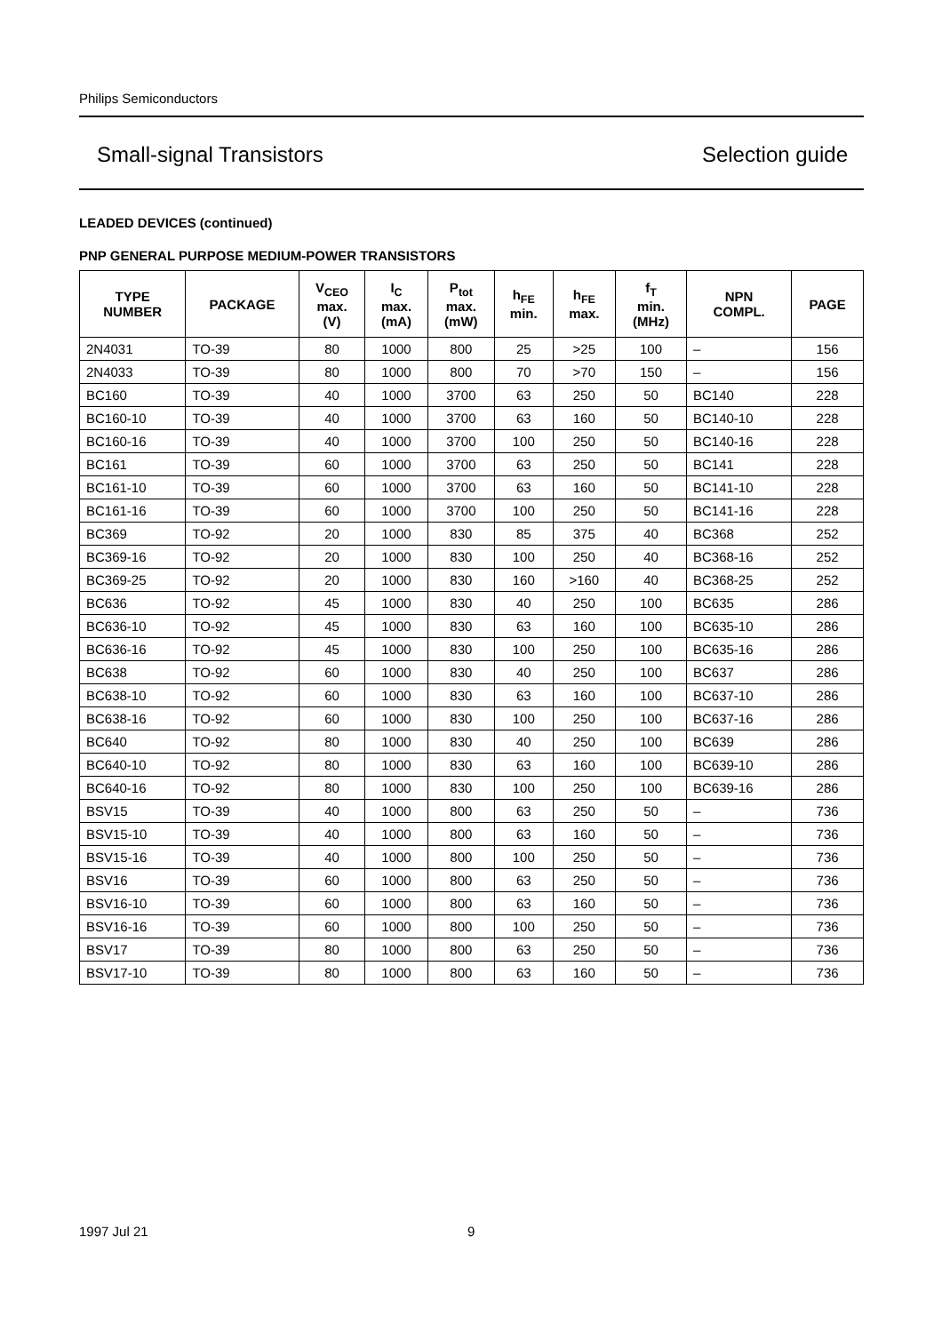Philips Semiconductors
Small-signal Transistors Selection guide
LEADED DEVICES (continued)
PNP GENERAL PURPOSE MEDIUM-POWER TRANSISTORS
| TYPE NUMBER | PACKAGE | V<sub>CEO</sub> max. (V) | I<sub>C</sub> max. (mA) | P<sub>tot</sub> max. (mW) | h<sub>FE</sub> min. | h<sub>FE</sub> max. | f<sub>T</sub> min. (MHz) | NPN COMPL. | PAGE |
| --- | --- | --- | --- | --- | --- | --- | --- | --- | --- |
| 2N4031 | TO-39 | 80 | 1000 | 800 | 25 | >25 | 100 | – | 156 |
| 2N4033 | TO-39 | 80 | 1000 | 800 | 70 | >70 | 150 | – | 156 |
| BC160 | TO-39 | 40 | 1000 | 3700 | 63 | 250 | 50 | BC140 | 228 |
| BC160-10 | TO-39 | 40 | 1000 | 3700 | 63 | 160 | 50 | BC140-10 | 228 |
| BC160-16 | TO-39 | 40 | 1000 | 3700 | 100 | 250 | 50 | BC140-16 | 228 |
| BC161 | TO-39 | 60 | 1000 | 3700 | 63 | 250 | 50 | BC141 | 228 |
| BC161-10 | TO-39 | 60 | 1000 | 3700 | 63 | 160 | 50 | BC141-10 | 228 |
| BC161-16 | TO-39 | 60 | 1000 | 3700 | 100 | 250 | 50 | BC141-16 | 228 |
| BC369 | TO-92 | 20 | 1000 | 830 | 85 | 375 | 40 | BC368 | 252 |
| BC369-16 | TO-92 | 20 | 1000 | 830 | 100 | 250 | 40 | BC368-16 | 252 |
| BC369-25 | TO-92 | 20 | 1000 | 830 | 160 | >160 | 40 | BC368-25 | 252 |
| BC636 | TO-92 | 45 | 1000 | 830 | 40 | 250 | 100 | BC635 | 286 |
| BC636-10 | TO-92 | 45 | 1000 | 830 | 63 | 160 | 100 | BC635-10 | 286 |
| BC636-16 | TO-92 | 45 | 1000 | 830 | 100 | 250 | 100 | BC635-16 | 286 |
| BC638 | TO-92 | 60 | 1000 | 830 | 40 | 250 | 100 | BC637 | 286 |
| BC638-10 | TO-92 | 60 | 1000 | 830 | 63 | 160 | 100 | BC637-10 | 286 |
| BC638-16 | TO-92 | 60 | 1000 | 830 | 100 | 250 | 100 | BC637-16 | 286 |
| BC640 | TO-92 | 80 | 1000 | 830 | 40 | 250 | 100 | BC639 | 286 |
| BC640-10 | TO-92 | 80 | 1000 | 830 | 63 | 160 | 100 | BC639-10 | 286 |
| BC640-16 | TO-92 | 80 | 1000 | 830 | 100 | 250 | 100 | BC639-16 | 286 |
| BSV15 | TO-39 | 40 | 1000 | 800 | 63 | 250 | 50 | – | 736 |
| BSV15-10 | TO-39 | 40 | 1000 | 800 | 63 | 160 | 50 | – | 736 |
| BSV15-16 | TO-39 | 40 | 1000 | 800 | 100 | 250 | 50 | – | 736 |
| BSV16 | TO-39 | 60 | 1000 | 800 | 63 | 250 | 50 | – | 736 |
| BSV16-10 | TO-39 | 60 | 1000 | 800 | 63 | 160 | 50 | – | 736 |
| BSV16-16 | TO-39 | 60 | 1000 | 800 | 100 | 250 | 50 | – | 736 |
| BSV17 | TO-39 | 80 | 1000 | 800 | 63 | 250 | 50 | – | 736 |
| BSV17-10 | TO-39 | 80 | 1000 | 800 | 63 | 160 | 50 | – | 736 |
1997 Jul 21 9